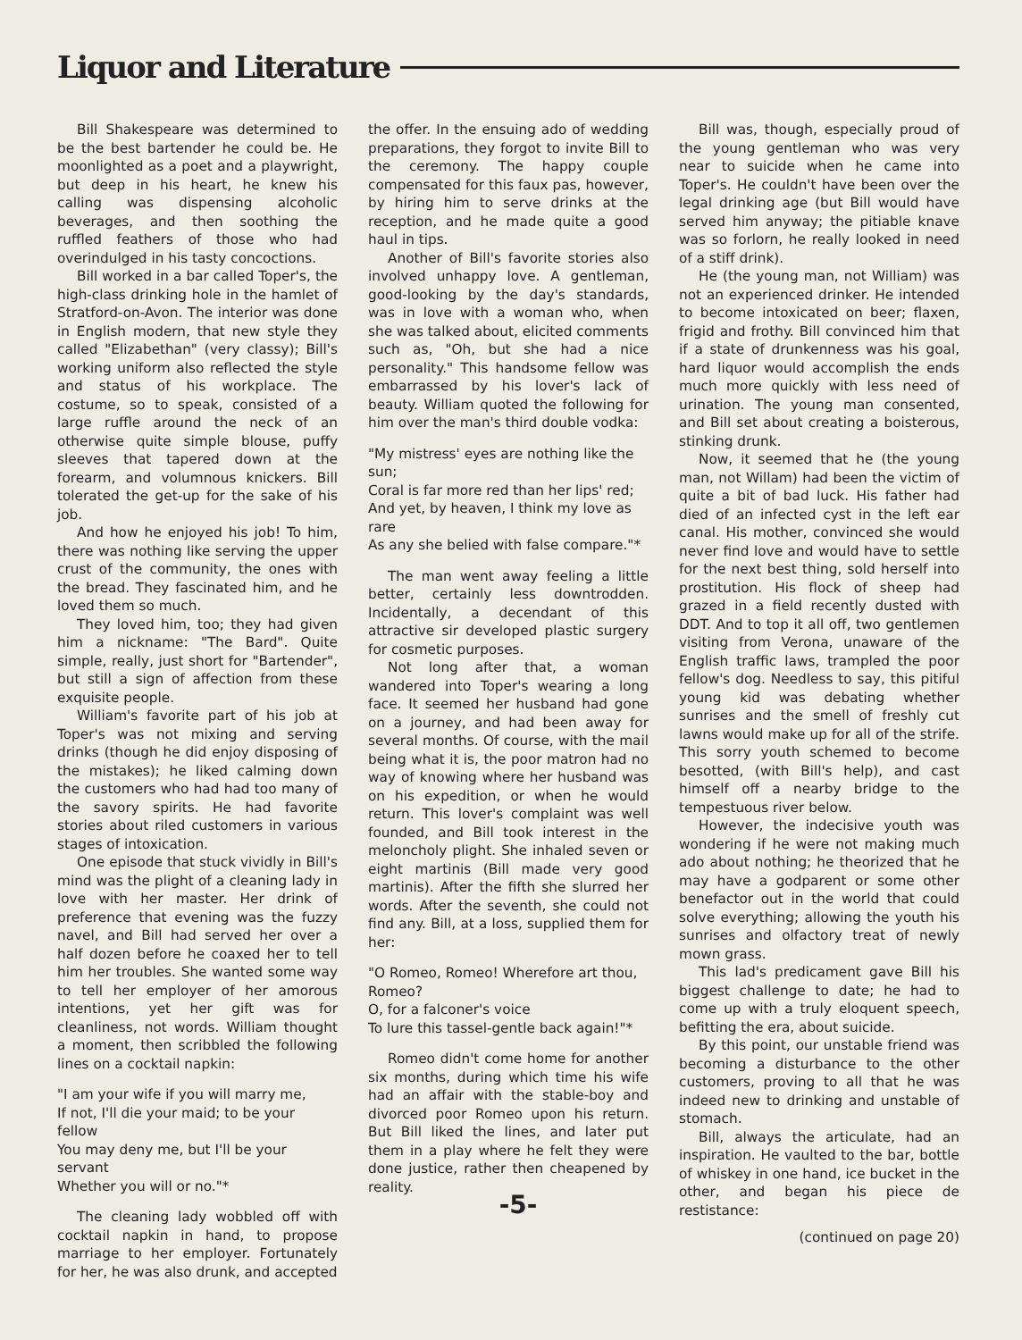Liquor and Literature
Bill Shakespeare was determined to be the best bartender he could be. He moonlighted as a poet and a playwright, but deep in his heart, he knew his calling was dispensing alcoholic beverages, and then soothing the ruffled feathers of those who had overindulged in his tasty concoctions.
Bill worked in a bar called Toper's, the high-class drinking hole in the hamlet of Stratford-on-Avon. The interior was done in English modern, that new style they called "Elizabethan" (very classy); Bill's working uniform also reflected the style and status of his workplace. The costume, so to speak, consisted of a large ruffle around the neck of an otherwise quite simple blouse, puffy sleeves that tapered down at the forearm, and volumnous knickers. Bill tolerated the get-up for the sake of his job.
And how he enjoyed his job! To him, there was nothing like serving the upper crust of the community, the ones with the bread. They fascinated him, and he loved them so much.
They loved him, too; they had given him a nickname: "The Bard". Quite simple, really, just short for "Bartender", but still a sign of affection from these exquisite people.
William's favorite part of his job at Toper's was not mixing and serving drinks (though he did enjoy disposing of the mistakes); he liked calming down the customers who had had too many of the savory spirits. He had favorite stories about riled customers in various stages of intoxication.
One episode that stuck vividly in Bill's mind was the plight of a cleaning lady in love with her master. Her drink of preference that evening was the fuzzy navel, and Bill had served her over a half dozen before he coaxed her to tell him her troubles. She wanted some way to tell her employer of her amorous intentions, yet her gift was for cleanliness, not words. William thought a moment, then scribbled the following lines on a cocktail napkin:
"I am your wife if you will marry me,
If not, I'll die your maid; to be your fellow
You may deny me, but I'll be your servant
Whether you will or no."*
The cleaning lady wobbled off with cocktail napkin in hand, to propose marriage to her employer. Fortunately for her, he was also drunk, and accepted
the offer. In the ensuing ado of wedding preparations, they forgot to invite Bill to the ceremony. The happy couple compensated for this faux pas, however, by hiring him to serve drinks at the reception, and he made quite a good haul in tips.
Another of Bill's favorite stories also involved unhappy love. A gentleman, good-looking by the day's standards, was in love with a woman who, when she was talked about, elicited comments such as, "Oh, but she had a nice personality." This handsome fellow was embarrassed by his lover's lack of beauty. William quoted the following for him over the man's third double vodka:
"My mistress' eyes are nothing like the sun;
Coral is far more red than her lips' red;
And yet, by heaven, I think my love as rare
As any she belied with false compare."*
The man went away feeling a little better, certainly less downtrodden. Incidentally, a decendant of this attractive sir developed plastic surgery for cosmetic purposes.
Not long after that, a woman wandered into Toper's wearing a long face. It seemed her husband had gone on a journey, and had been away for several months. Of course, with the mail being what it is, the poor matron had no way of knowing where her husband was on his expedition, or when he would return. This lover's complaint was well founded, and Bill took interest in the meloncholy plight. She inhaled seven or eight martinis (Bill made very good martinis). After the fifth she slurred her words. After the seventh, she could not find any. Bill, at a loss, supplied them for her:
"O Romeo, Romeo! Wherefore art thou, Romeo?
O, for a falconer's voice
To lure this tassel-gentle back again!"*
Romeo didn't come home for another six months, during which time his wife had an affair with the stable-boy and divorced poor Romeo upon his return. But Bill liked the lines, and later put them in a play where he felt they were done justice, rather then cheapened by reality.
-5-
Bill was, though, especially proud of the young gentleman who was very near to suicide when he came into Toper's. He couldn't have been over the legal drinking age (but Bill would have served him anyway; the pitiable knave was so forlorn, he really looked in need of a stiff drink).
He (the young man, not William) was not an experienced drinker. He intended to become intoxicated on beer; flaxen, frigid and frothy. Bill convinced him that if a state of drunkenness was his goal, hard liquor would accomplish the ends much more quickly with less need of urination. The young man consented, and Bill set about creating a boisterous, stinking drunk.
Now, it seemed that he (the young man, not Willam) had been the victim of quite a bit of bad luck. His father had died of an infected cyst in the left ear canal. His mother, convinced she would never find love and would have to settle for the next best thing, sold herself into prostitution. His flock of sheep had grazed in a field recently dusted with DDT. And to top it all off, two gentlemen visiting from Verona, unaware of the English traffic laws, trampled the poor fellow's dog. Needless to say, this pitiful young kid was debating whether sunrises and the smell of freshly cut lawns would make up for all of the strife. This sorry youth schemed to become besotted, (with Bill's help), and cast himself off a nearby bridge to the tempestuous river below.
However, the indecisive youth was wondering if he were not making much ado about nothing; he theorized that he may have a godparent or some other benefactor out in the world that could solve everything; allowing the youth his sunrises and olfactory treat of newly mown grass.
This lad's predicament gave Bill his biggest challenge to date; he had to come up with a truly eloquent speech, befitting the era, about suicide.
By this point, our unstable friend was becoming a disturbance to the other customers, proving to all that he was indeed new to drinking and unstable of stomach.
Bill, always the articulate, had an inspiration. He vaulted to the bar, bottle of whiskey in one hand, ice bucket in the other, and began his piece de restistance:
(continued on page 20)